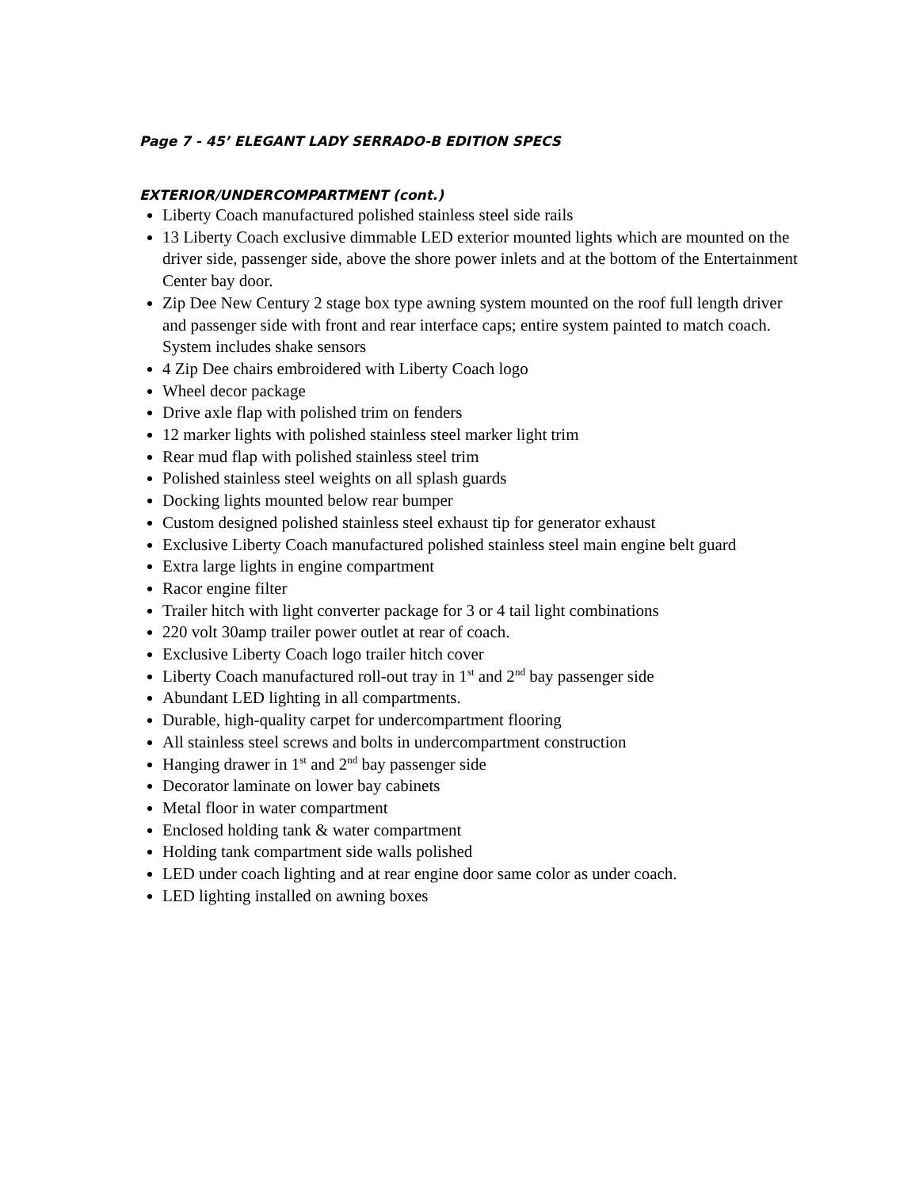Page 7 - 45’ ELEGANT LADY SERRADO-B EDITION SPECS
EXTERIOR/UNDERCOMPARTMENT (cont.)
Liberty Coach manufactured polished stainless steel side rails
13 Liberty Coach exclusive dimmable LED exterior mounted lights which are mounted on the driver side, passenger side, above the shore power inlets and at the bottom of the Entertainment Center bay door.
Zip Dee New Century 2 stage box type awning system mounted on the roof full length driver and passenger side with front and rear interface caps; entire system painted to match coach. System includes shake sensors
4 Zip Dee chairs embroidered with Liberty Coach logo
Wheel decor package
Drive axle flap with polished trim on fenders
12 marker lights with polished stainless steel marker light trim
Rear mud flap with polished stainless steel trim
Polished stainless steel weights on all splash guards
Docking lights mounted below rear bumper
Custom designed polished stainless steel exhaust tip for generator exhaust
Exclusive Liberty Coach manufactured polished stainless steel main engine belt guard
Extra large lights in engine compartment
Racor engine filter
Trailer hitch with light converter package for 3 or 4 tail light combinations
220 volt 30amp trailer power outlet at rear of coach.
Exclusive Liberty Coach logo trailer hitch cover
Liberty Coach manufactured roll-out tray in 1<sup>st</sup> and 2<sup>nd</sup> bay passenger side
Abundant LED lighting in all compartments.
Durable, high-quality carpet for undercompartment flooring
All stainless steel screws and bolts in undercompartment construction
Hanging drawer in 1<sup>st</sup> and 2<sup>nd</sup> bay passenger side
Decorator laminate on lower bay cabinets
Metal floor in water compartment
Enclosed holding tank & water compartment
Holding tank compartment side walls polished
LED under coach lighting and at rear engine door same color as under coach.
LED lighting installed on awning boxes